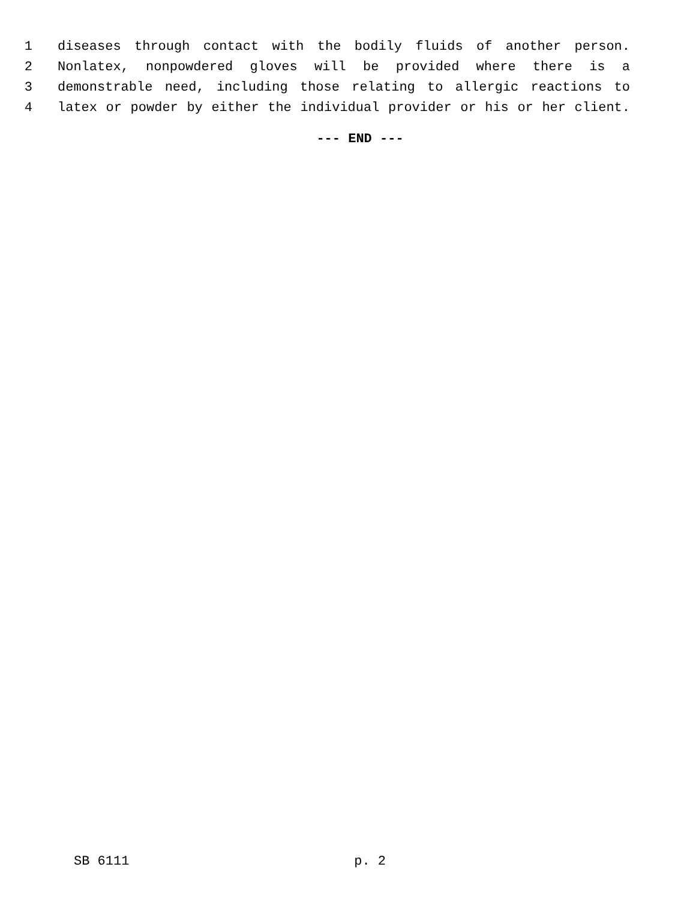1 diseases through contact with the bodily fluids of another person.
2 Nonlatex, nonpowdered gloves will be provided where there is a
3 demonstrable need, including those relating to allergic reactions to
4 latex or powder by either the individual provider or his or her client.
--- END ---
SB 6111 p. 2